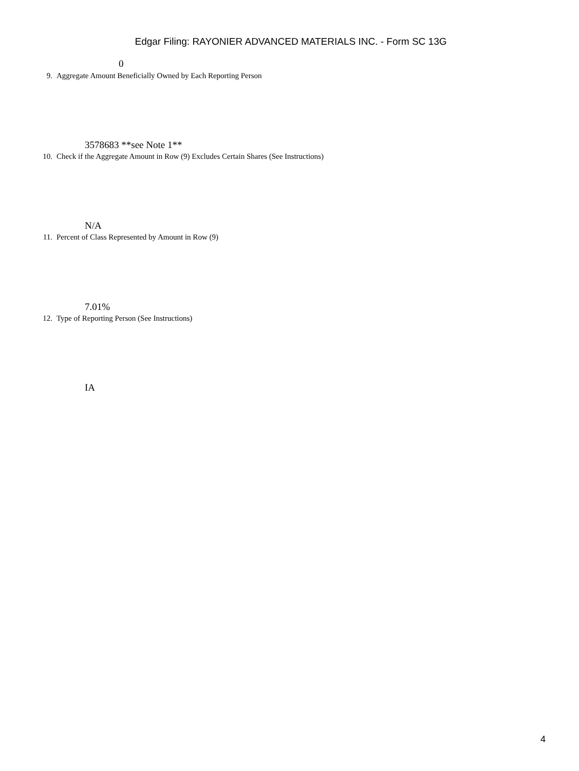Edgar Filing: RAYONIER ADVANCED MATERIALS INC. - Form SC 13G
0
9. Aggregate Amount Beneficially Owned by Each Reporting Person
3578683 **see Note 1**
10. Check if the Aggregate Amount in Row (9) Excludes Certain Shares (See Instructions)
N/A
11. Percent of Class Represented by Amount in Row (9)
7.01%
12. Type of Reporting Person (See Instructions)
IA
4